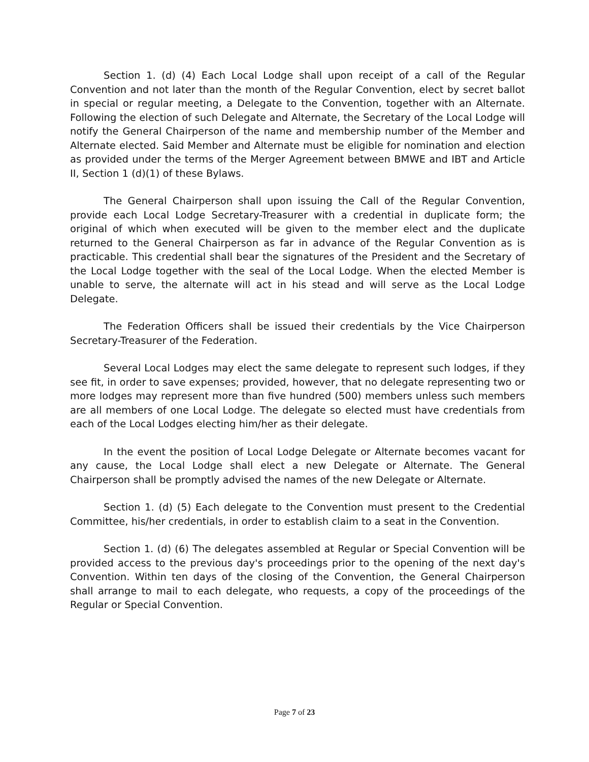Section 1. (d) (4) Each Local Lodge shall upon receipt of a call of the Regular Convention and not later than the month of the Regular Convention, elect by secret ballot in special or regular meeting, a Delegate to the Convention, together with an Alternate. Following the election of such Delegate and Alternate, the Secretary of the Local Lodge will notify the General Chairperson of the name and membership number of the Member and Alternate elected. Said Member and Alternate must be eligible for nomination and election as provided under the terms of the Merger Agreement between BMWE and IBT and Article II, Section 1 (d)(1) of these Bylaws.
The General Chairperson shall upon issuing the Call of the Regular Convention, provide each Local Lodge Secretary-Treasurer with a credential in duplicate form; the original of which when executed will be given to the member elect and the duplicate returned to the General Chairperson as far in advance of the Regular Convention as is practicable. This credential shall bear the signatures of the President and the Secretary of the Local Lodge together with the seal of the Local Lodge. When the elected Member is unable to serve, the alternate will act in his stead and will serve as the Local Lodge Delegate.
The Federation Officers shall be issued their credentials by the Vice Chairperson Secretary-Treasurer of the Federation.
Several Local Lodges may elect the same delegate to represent such lodges, if they see fit, in order to save expenses; provided, however, that no delegate representing two or more lodges may represent more than five hundred (500) members unless such members are all members of one Local Lodge. The delegate so elected must have credentials from each of the Local Lodges electing him/her as their delegate.
In the event the position of Local Lodge Delegate or Alternate becomes vacant for any cause, the Local Lodge shall elect a new Delegate or Alternate. The General Chairperson shall be promptly advised the names of the new Delegate or Alternate.
Section 1. (d) (5) Each delegate to the Convention must present to the Credential Committee, his/her credentials, in order to establish claim to a seat in the Convention.
Section 1. (d) (6) The delegates assembled at Regular or Special Convention will be provided access to the previous day's proceedings prior to the opening of the next day's Convention. Within ten days of the closing of the Convention, the General Chairperson shall arrange to mail to each delegate, who requests, a copy of the proceedings of the Regular or Special Convention.
Page 7 of 23